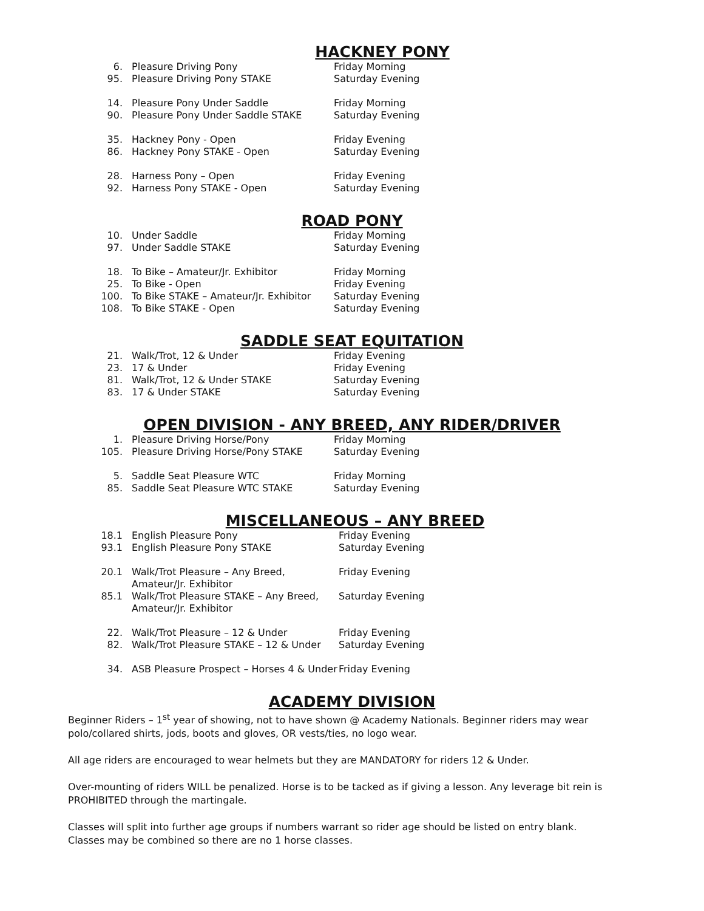HACKNEY PONY
| 6. | Pleasure Driving Pony | Friday Morning |
| 95. | Pleasure Driving Pony STAKE | Saturday Evening |
| 14. | Pleasure Pony Under Saddle | Friday Morning |
| 90. | Pleasure Pony Under Saddle STAKE | Saturday Evening |
| 35. | Hackney Pony - Open | Friday Evening |
| 86. | Hackney Pony STAKE - Open | Saturday Evening |
| 28. | Harness Pony – Open | Friday Evening |
| 92. | Harness Pony STAKE - Open | Saturday Evening |
ROAD PONY
| 10. | Under Saddle | Friday Morning |
| 97. | Under Saddle STAKE | Saturday Evening |
| 18. | To Bike – Amateur/Jr. Exhibitor | Friday Morning |
| 25. | To Bike - Open | Friday Evening |
| 100. | To Bike STAKE – Amateur/Jr. Exhibitor | Saturday Evening |
| 108. | To Bike STAKE - Open | Saturday Evening |
SADDLE SEAT EQUITATION
| 21. | Walk/Trot, 12 & Under | Friday Evening |
| 23. | 17 & Under | Friday Evening |
| 81. | Walk/Trot, 12 & Under STAKE | Saturday Evening |
| 83. | 17 & Under STAKE | Saturday Evening |
OPEN DIVISION - ANY BREED, ANY RIDER/DRIVER
| 1. | Pleasure Driving Horse/Pony | Friday Morning |
| 105. | Pleasure Driving Horse/Pony STAKE | Saturday Evening |
| 5. | Saddle Seat Pleasure WTC | Friday Morning |
| 85. | Saddle Seat Pleasure WTC STAKE | Saturday Evening |
MISCELLANEOUS – ANY BREED
| 18.1 | English Pleasure Pony | Friday Evening |
| 93.1 | English Pleasure Pony STAKE | Saturday Evening |
| 20.1 | Walk/Trot Pleasure – Any Breed, Amateur/Jr. Exhibitor | Friday Evening |
| 85.1 | Walk/Trot Pleasure STAKE – Any Breed, Amateur/Jr. Exhibitor | Saturday Evening |
| 22. | Walk/Trot Pleasure – 12 & Under | Friday Evening |
| 82. | Walk/Trot Pleasure STAKE – 12 & Under | Saturday Evening |
| 34. | ASB Pleasure Prospect – Horses 4 & Under | Friday Evening |
ACADEMY DIVISION
Beginner Riders – 1<sup>st</sup> year of showing, not to have shown @ Academy Nationals. Beginner riders may wear polo/collared shirts, jods, boots and gloves, OR vests/ties, no logo wear.
All age riders are encouraged to wear helmets but they are MANDATORY for riders 12 & Under.
Over-mounting of riders WILL be penalized. Horse is to be tacked as if giving a lesson. Any leverage bit rein is PROHIBITED through the martingale.
Classes will split into further age groups if numbers warrant so rider age should be listed on entry blank. Classes may be combined so there are no 1 horse classes.